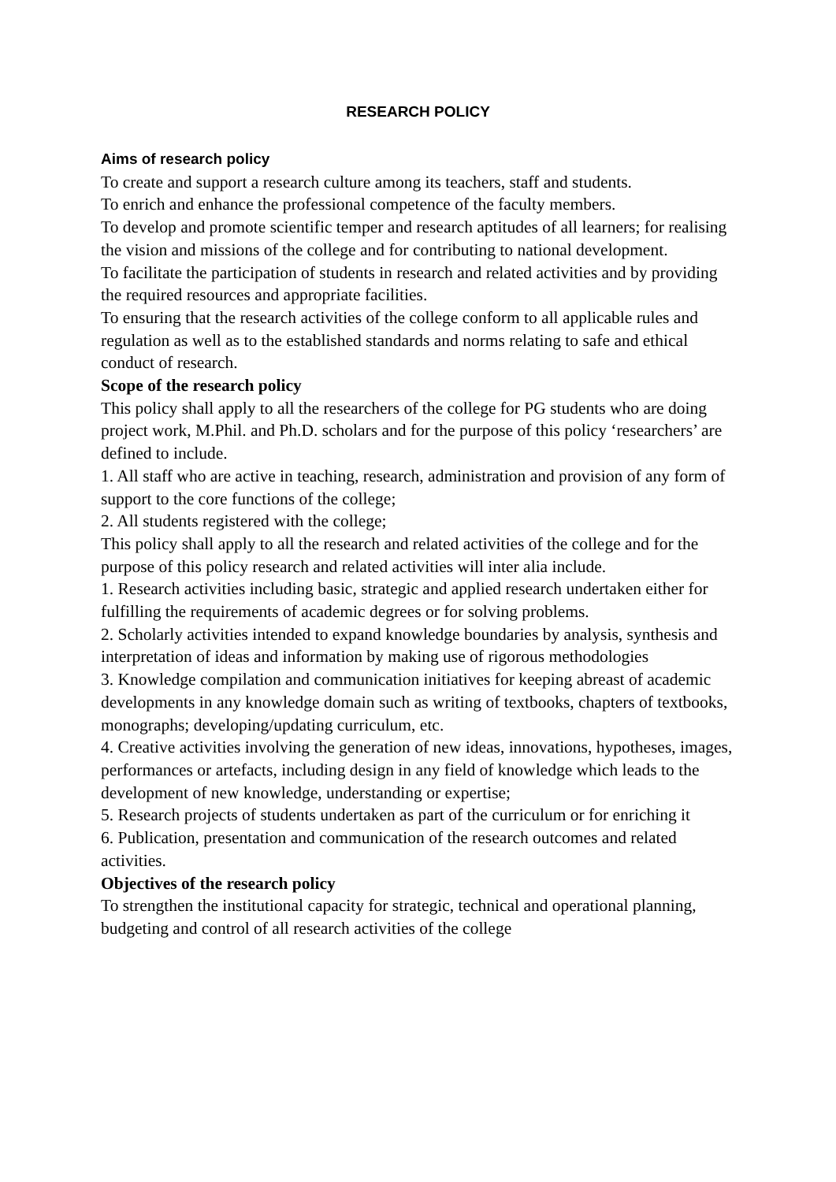RESEARCH POLICY
Aims of research policy
To create and support a research culture among its teachers, staff and students.
To enrich and enhance the professional competence of the faculty members.
To develop and promote scientific temper and research aptitudes of all learners; for realising the vision and missions of the college and for contributing to national development.
To facilitate the participation of students in research and related activities and by providing the required resources and appropriate facilities.
To ensuring that the research activities of the college conform to all applicable rules and regulation as well as to the established standards and norms relating to safe and ethical conduct of research.
Scope of the research policy
This policy shall apply to all the researchers of the college for PG students who are doing project work, M.Phil. and Ph.D. scholars and for the purpose of this policy ‘researchers’ are defined to include.
1. All staff who are active in teaching, research, administration and provision of any form of support to the core functions of the college;
2. All students registered with the college;
This policy shall apply to all the research and related activities of the college and for the purpose of this policy research and related activities will inter alia include.
1. Research activities including basic, strategic and applied research undertaken either for fulfilling the requirements of academic degrees or for solving problems.
2. Scholarly activities intended to expand knowledge boundaries by analysis, synthesis and interpretation of ideas and information by making use of rigorous methodologies
3. Knowledge compilation and communication initiatives for keeping abreast of academic developments in any knowledge domain such as writing of textbooks, chapters of textbooks, monographs; developing/updating curriculum, etc.
4. Creative activities involving the generation of new ideas, innovations, hypotheses, images, performances or artefacts, including design in any field of knowledge which leads to the development of new knowledge, understanding or expertise;
5. Research projects of students undertaken as part of the curriculum or for enriching it
6. Publication, presentation and communication of the research outcomes and related activities.
Objectives of the research policy
To strengthen the institutional capacity for strategic, technical and operational planning, budgeting and control of all research activities of the college